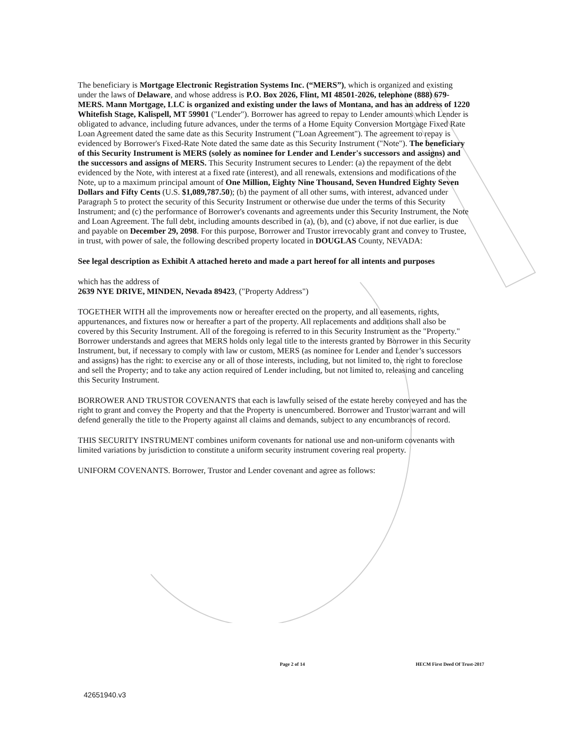The beneficiary is Mortgage Electronic Registration Systems Inc. (“MERS”), which is organized and existing under the laws of Delaware, and whose address is P.O. Box 2026, Flint, MI 48501-2026, telephone (888) 679-MERS. Mann Mortgage, LLC is organized and existing under the laws of Montana, and has an address of 1220 Whitefish Stage, Kalispell, MT 59901 ("Lender"). Borrower has agreed to repay to Lender amounts which Lender is obligated to advance, including future advances, under the terms of a Home Equity Conversion Mortgage Fixed Rate Loan Agreement dated the same date as this Security Instrument ("Loan Agreement"). The agreement to repay is evidenced by Borrower's Fixed-Rate Note dated the same date as this Security Instrument ("Note"). The beneficiary of this Security Instrument is MERS (solely as nominee for Lender and Lender's successors and assigns) and the successors and assigns of MERS. This Security Instrument secures to Lender: (a) the repayment of the debt evidenced by the Note, with interest at a fixed rate (interest), and all renewals, extensions and modifications of the Note, up to a maximum principal amount of One Million, Eighty Nine Thousand, Seven Hundred Eighty Seven Dollars and Fifty Cents (U.S. $1,089,787.50); (b) the payment of all other sums, with interest, advanced under Paragraph 5 to protect the security of this Security Instrument or otherwise due under the terms of this Security Instrument; and (c) the performance of Borrower's covenants and agreements under this Security Instrument, the Note and Loan Agreement. The full debt, including amounts described in (a), (b), and (c) above, if not due earlier, is due and payable on December 29, 2098. For this purpose, Borrower and Trustor irrevocably grant and convey to Trustee, in trust, with power of sale, the following described property located in DOUGLAS County, NEVADA:
See legal description as Exhibit A attached hereto and made a part hereof for all intents and purposes
which has the address of
2639 NYE DRIVE, MINDEN, Nevada 89423, ("Property Address")
TOGETHER WITH all the improvements now or hereafter erected on the property, and all easements, rights, appurtenances, and fixtures now or hereafter a part of the property. All replacements and additions shall also be covered by this Security Instrument. All of the foregoing is referred to in this Security Instrument as the "Property." Borrower understands and agrees that MERS holds only legal title to the interests granted by Borrower in this Security Instrument, but, if necessary to comply with law or custom, MERS (as nominee for Lender and Lender’s successors and assigns) has the right: to exercise any or all of those interests, including, but not limited to, the right to foreclose and sell the Property; and to take any action required of Lender including, but not limited to, releasing and canceling this Security Instrument.
BORROWER AND TRUSTOR COVENANTS that each is lawfully seised of the estate hereby conveyed and has the right to grant and convey the Property and that the Property is unencumbered. Borrower and Trustor warrant and will defend generally the title to the Property against all claims and demands, subject to any encumbrances of record.
THIS SECURITY INSTRUMENT combines uniform covenants for national use and non-uniform covenants with limited variations by jurisdiction to constitute a uniform security instrument covering real property.
UNIFORM COVENANTS. Borrower, Trustor and Lender covenant and agree as follows:
Page 2 of 14 HECM First Deed Of Trust-2017
42651940.v3